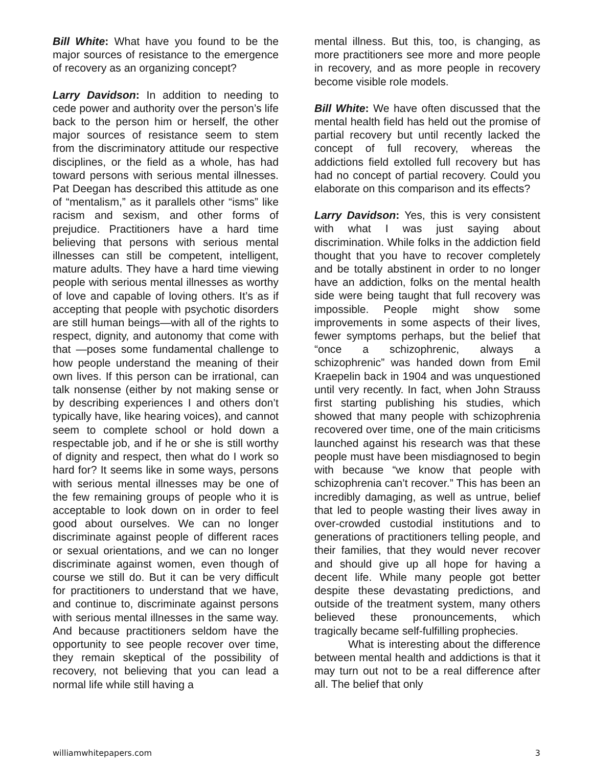Bill White: What have you found to be the major sources of resistance to the emergence of recovery as an organizing concept?
Larry Davidson: In addition to needing to cede power and authority over the person’s life back to the person him or herself, the other major sources of resistance seem to stem from the discriminatory attitude our respective disciplines, or the field as a whole, has had toward persons with serious mental illnesses. Pat Deegan has described this attitude as one of “mentalism,” as it parallels other “isms” like racism and sexism, and other forms of prejudice. Practitioners have a hard time believing that persons with serious mental illnesses can still be competent, intelligent, mature adults. They have a hard time viewing people with serious mental illnesses as worthy of love and capable of loving others. It’s as if accepting that people with psychotic disorders are still human beings—with all of the rights to respect, dignity, and autonomy that come with that —poses some fundamental challenge to how people understand the meaning of their own lives. If this person can be irrational, can talk nonsense (either by not making sense or by describing experiences I and others don’t typically have, like hearing voices), and cannot seem to complete school or hold down a respectable job, and if he or she is still worthy of dignity and respect, then what do I work so hard for? It seems like in some ways, persons with serious mental illnesses may be one of the few remaining groups of people who it is acceptable to look down on in order to feel good about ourselves. We can no longer discriminate against people of different races or sexual orientations, and we can no longer discriminate against women, even though of course we still do. But it can be very difficult for practitioners to understand that we have, and continue to, discriminate against persons with serious mental illnesses in the same way. And because practitioners seldom have the opportunity to see people recover over time, they remain skeptical of the possibility of recovery, not believing that you can lead a normal life while still having a
mental illness. But this, too, is changing, as more practitioners see more and more people in recovery, and as more people in recovery become visible role models.
Bill White: We have often discussed that the mental health field has held out the promise of partial recovery but until recently lacked the concept of full recovery, whereas the addictions field extolled full recovery but has had no concept of partial recovery. Could you elaborate on this comparison and its effects?
Larry Davidson: Yes, this is very consistent with what I was just saying about discrimination. While folks in the addiction field thought that you have to recover completely and be totally abstinent in order to no longer have an addiction, folks on the mental health side were being taught that full recovery was impossible. People might show some improvements in some aspects of their lives, fewer symptoms perhaps, but the belief that “once a schizophrenic, always a schizophrenic” was handed down from Emil Kraepelin back in 1904 and was unquestioned until very recently. In fact, when John Strauss first starting publishing his studies, which showed that many people with schizophrenia recovered over time, one of the main criticisms launched against his research was that these people must have been misdiagnosed to begin with because “we know that people with schizophrenia can’t recover.” This has been an incredibly damaging, as well as untrue, belief that led to people wasting their lives away in over-crowded custodial institutions and to generations of practitioners telling people, and their families, that they would never recover and should give up all hope for having a decent life. While many people got better despite these devastating predictions, and outside of the treatment system, many others believed these pronouncements, which tragically became self-fulfilling prophecies.
What is interesting about the difference between mental health and addictions is that it may turn out not to be a real difference after all. The belief that only
williamwhitepapers.com 3